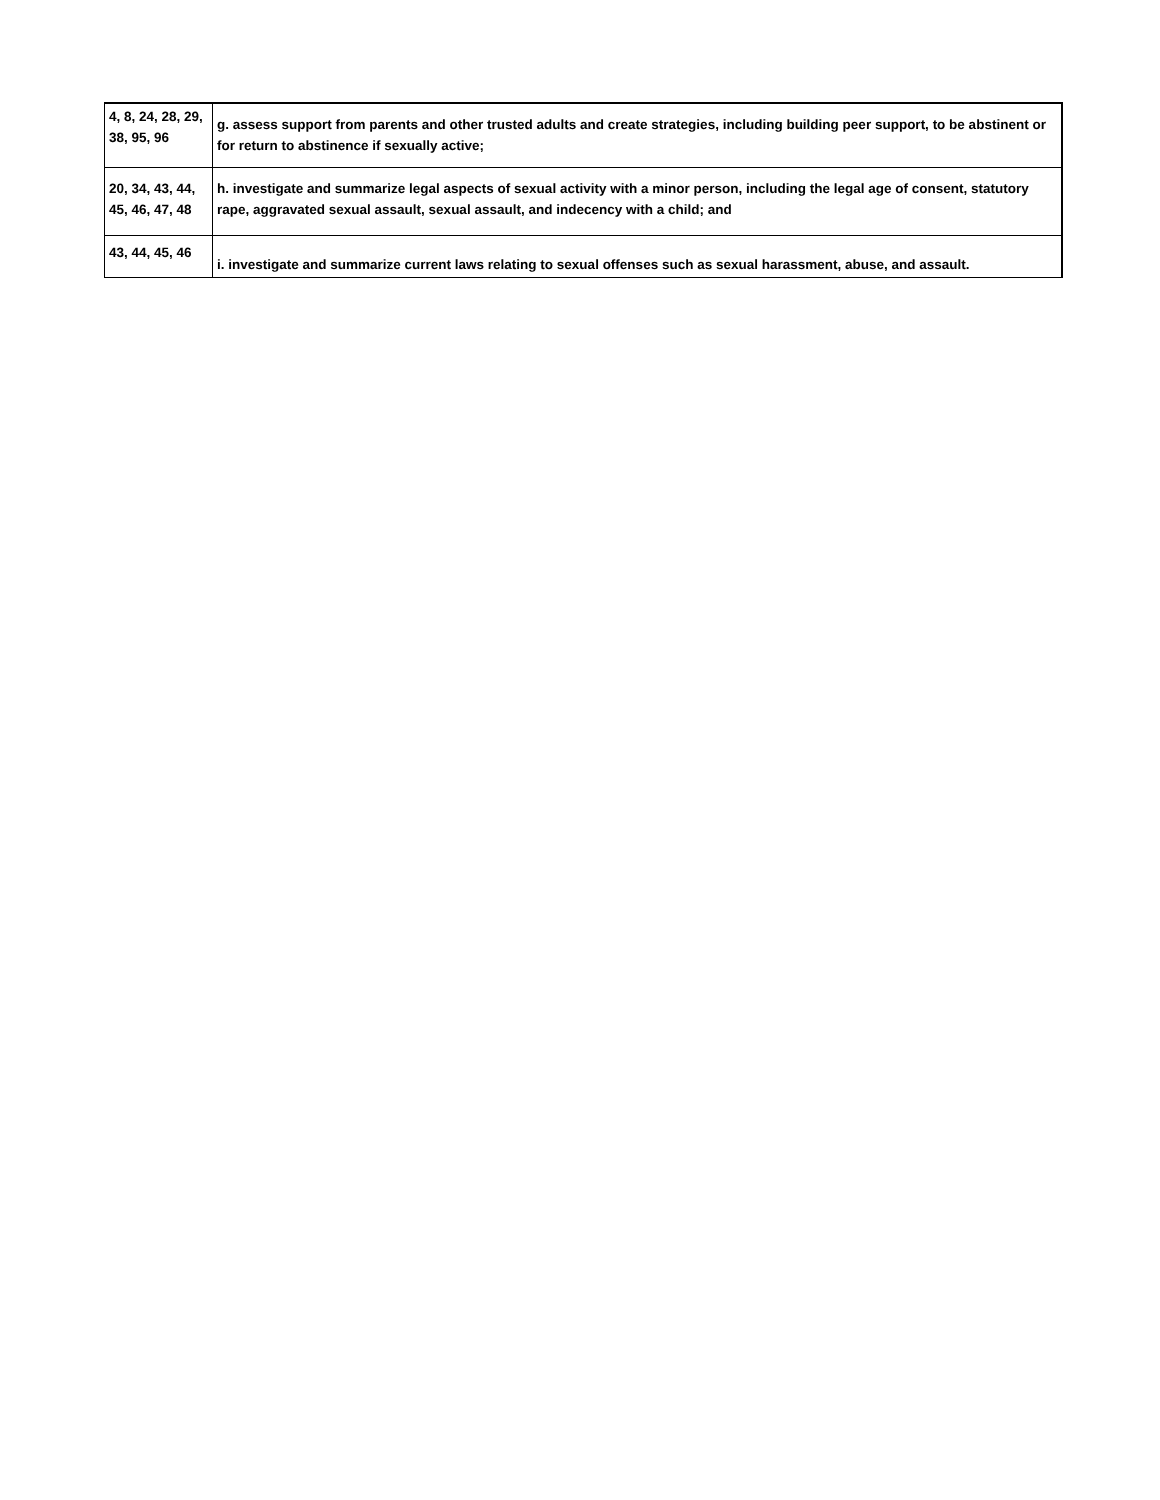| 4, 8, 24, 28, 29, 38, 95, 96 | g. assess support from parents and other trusted adults and create strategies, including building peer support, to be abstinent or for return to abstinence if sexually active; |
| 20, 34, 43, 44, 45, 46, 47, 48 | h. investigate and summarize legal aspects of sexual activity with a minor person, including the legal age of consent, statutory rape, aggravated sexual assault, sexual assault, and indecency with a child; and |
| 43, 44, 45, 46 | i. investigate and summarize current laws relating to sexual offenses such as sexual harassment, abuse, and assault. |